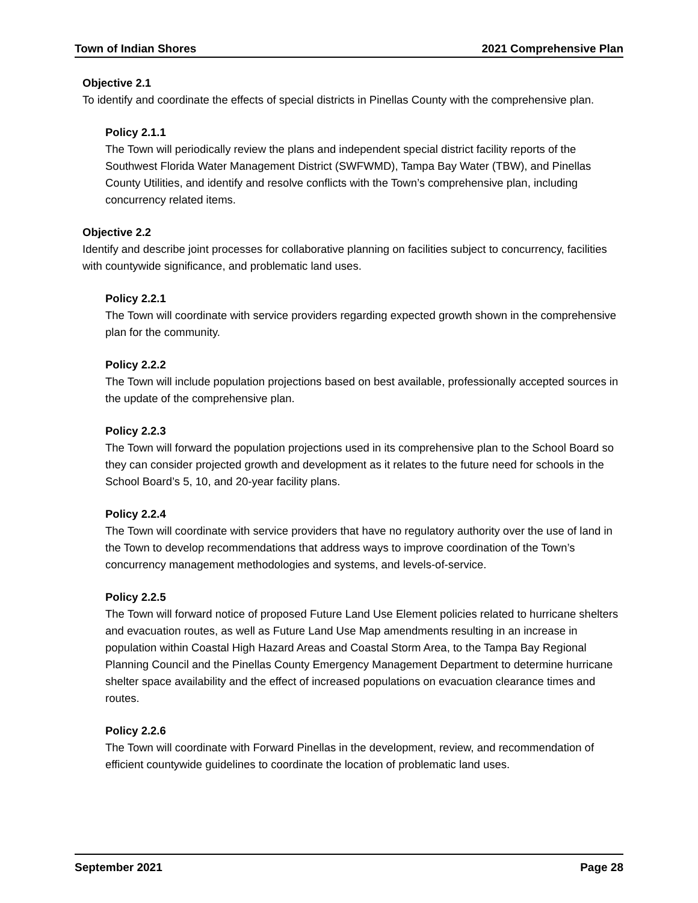Town of Indian Shores 2021 Comprehensive Plan
Objective 2.1
To identify and coordinate the effects of special districts in Pinellas County with the comprehensive plan.
Policy 2.1.1
The Town will periodically review the plans and independent special district facility reports of the Southwest Florida Water Management District (SWFWMD), Tampa Bay Water (TBW), and Pinellas County Utilities, and identify and resolve conflicts with the Town’s comprehensive plan, including concurrency related items.
Objective 2.2
Identify and describe joint processes for collaborative planning on facilities subject to concurrency, facilities with countywide significance, and problematic land uses.
Policy 2.2.1
The Town will coordinate with service providers regarding expected growth shown in the comprehensive plan for the community.
Policy 2.2.2
The Town will include population projections based on best available, professionally accepted sources in the update of the comprehensive plan.
Policy 2.2.3
The Town will forward the population projections used in its comprehensive plan to the School Board so they can consider projected growth and development as it relates to the future need for schools in the School Board’s 5, 10, and 20-year facility plans.
Policy 2.2.4
The Town will coordinate with service providers that have no regulatory authority over the use of land in the Town to develop recommendations that address ways to improve coordination of the Town’s concurrency management methodologies and systems, and levels-of-service.
Policy 2.2.5
The Town will forward notice of proposed Future Land Use Element policies related to hurricane shelters and evacuation routes, as well as Future Land Use Map amendments resulting in an increase in population within Coastal High Hazard Areas and Coastal Storm Area, to the Tampa Bay Regional Planning Council and the Pinellas County Emergency Management Department to determine hurricane shelter space availability and the effect of increased populations on evacuation clearance times and routes.
Policy 2.2.6
The Town will coordinate with Forward Pinellas in the development, review, and recommendation of efficient countywide guidelines to coordinate the location of problematic land uses.
September 2021 Page 28